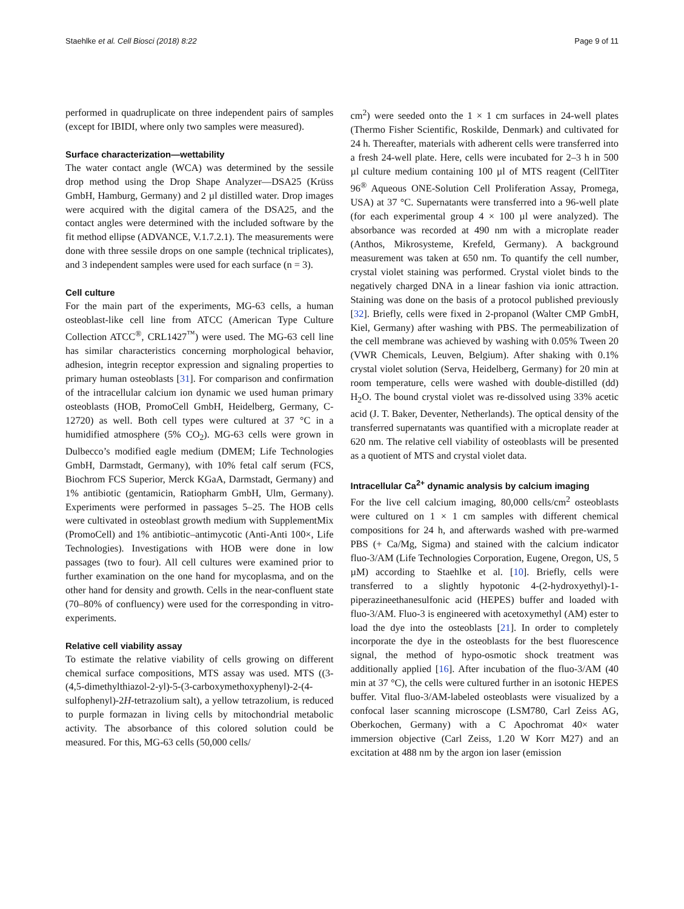Staehlke et al. Cell Biosci (2018) 8:22 Page 9 of 11
performed in quadruplicate on three independent pairs of samples (except for IBIDI, where only two samples were measured).
Surface characterization—wettability
The water contact angle (WCA) was determined by the sessile drop method using the Drop Shape Analyzer—DSA25 (Krüss GmbH, Hamburg, Germany) and 2 µl distilled water. Drop images were acquired with the digital camera of the DSA25, and the contact angles were determined with the included software by the fit method ellipse (ADVANCE, V.1.7.2.1). The measurements were done with three sessile drops on one sample (technical triplicates), and 3 independent samples were used for each surface (n = 3).
Cell culture
For the main part of the experiments, MG-63 cells, a human osteoblast-like cell line from ATCC (American Type Culture Collection ATCC<sup>®</sup>, CRL1427<sup>™</sup>) were used. The MG-63 cell line has similar characteristics concerning morphological behavior, adhesion, integrin receptor expression and signaling properties to primary human osteoblasts [31]. For comparison and confirmation of the intracellular calcium ion dynamic we used human primary osteoblasts (HOB, PromoCell GmbH, Heidelberg, Germany, C-12720) as well. Both cell types were cultured at 37 °C in a humidified atmosphere (5% CO<sub>2</sub>). MG-63 cells were grown in Dulbecco’s modified eagle medium (DMEM; Life Technologies GmbH, Darmstadt, Germany), with 10% fetal calf serum (FCS, Biochrom FCS Superior, Merck KGaA, Darmstadt, Germany) and 1% antibiotic (gentamicin, Ratiopharm GmbH, Ulm, Germany). Experiments were performed in passages 5–25. The HOB cells were cultivated in osteoblast growth medium with SupplementMix (PromoCell) and 1% antibiotic–antimycotic (Anti-Anti 100×, Life Technologies). Investigations with HOB were done in low passages (two to four). All cell cultures were examined prior to further examination on the one hand for mycoplasma, and on the other hand for density and growth. Cells in the near-confluent state (70–80% of confluency) were used for the corresponding in vitro-experiments.
Relative cell viability assay
To estimate the relative viability of cells growing on different chemical surface compositions, MTS assay was used. MTS ((3-(4,5-dimethylthiazol-2-yl)-5-(3-carboxymethoxyphenyl)-2-(4-sulfophenyl)-2H-tetrazolium salt), a yellow tetrazolium, is reduced to purple formazan in living cells by mitochondrial metabolic activity. The absorbance of this colored solution could be measured. For this, MG-63 cells (50,000 cells/
cm<sup>2</sup>) were seeded onto the 1 × 1 cm surfaces in 24-well plates (Thermo Fisher Scientific, Roskilde, Denmark) and cultivated for 24 h. Thereafter, materials with adherent cells were transferred into a fresh 24-well plate. Here, cells were incubated for 2–3 h in 500 µl culture medium containing 100 µl of MTS reagent (CellTiter 96<sup>®</sup> Aqueous ONE-Solution Cell Proliferation Assay, Promega, USA) at 37 °C. Supernatants were transferred into a 96-well plate (for each experimental group 4 × 100 µl were analyzed). The absorbance was recorded at 490 nm with a microplate reader (Anthos, Mikrosysteme, Krefeld, Germany). A background measurement was taken at 650 nm. To quantify the cell number, crystal violet staining was performed. Crystal violet binds to the negatively charged DNA in a linear fashion via ionic attraction. Staining was done on the basis of a protocol published previously [32]. Briefly, cells were fixed in 2-propanol (Walter CMP GmbH, Kiel, Germany) after washing with PBS. The permeabilization of the cell membrane was achieved by washing with 0.05% Tween 20 (VWR Chemicals, Leuven, Belgium). After shaking with 0.1% crystal violet solution (Serva, Heidelberg, Germany) for 20 min at room temperature, cells were washed with double-distilled (dd) H<sub>2</sub>O. The bound crystal violet was re-dissolved using 33% acetic acid (J. T. Baker, Deventer, Netherlands). The optical density of the transferred supernatants was quantified with a microplate reader at 620 nm. The relative cell viability of osteoblasts will be presented as a quotient of MTS and crystal violet data.
Intracellular Ca<sup>2+</sup> dynamic analysis by calcium imaging
For the live cell calcium imaging, 80,000 cells/cm<sup>2</sup> osteoblasts were cultured on 1 × 1 cm samples with different chemical compositions for 24 h, and afterwards washed with pre-warmed PBS (+ Ca/Mg, Sigma) and stained with the calcium indicator fluo-3/AM (Life Technologies Corporation, Eugene, Oregon, US, 5 µM) according to Staehlke et al. [10]. Briefly, cells were transferred to a slightly hypotonic 4-(2-hydroxyethyl)-1-piperazineethanesulfonic acid (HEPES) buffer and loaded with fluo-3/AM. Fluo-3 is engineered with acetoxymethyl (AM) ester to load the dye into the osteoblasts [21]. In order to completely incorporate the dye in the osteoblasts for the best fluorescence signal, the method of hypo-osmotic shock treatment was additionally applied [16]. After incubation of the fluo-3/AM (40 min at 37 °C), the cells were cultured further in an isotonic HEPES buffer. Vital fluo-3/AM-labeled osteoblasts were visualized by a confocal laser scanning microscope (LSM780, Carl Zeiss AG, Oberkochen, Germany) with a C Apochromat 40× water immersion objective (Carl Zeiss, 1.20 W Korr M27) and an excitation at 488 nm by the argon ion laser (emission